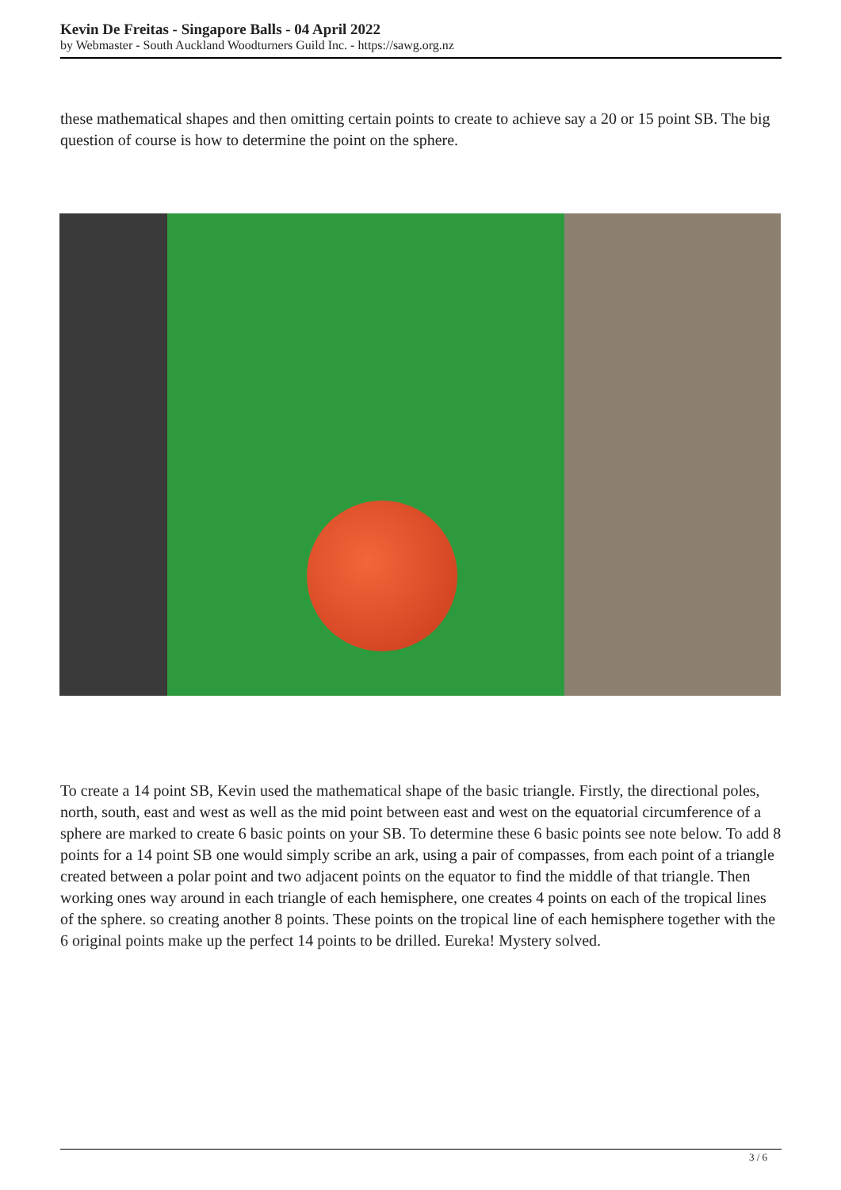Kevin De Freitas - Singapore Balls - 04 April 2022
by Webmaster - South Auckland Woodturners Guild Inc. - https://sawg.org.nz
these mathematical shapes and then omitting certain points to create to achieve say a 20 or 15 point SB. The big question of course is how to determine the point on the sphere.
To create a 14 point SB, Kevin used the mathematical shape of the basic triangle. Firstly, the directional poles, north, south, east and west as well as the mid point between east and west on the equatorial circumference of a sphere are marked to create 6 basic points on your SB. To determine these 6 basic points see note below. To add 8 points for a 14 point SB one would simply scribe an ark, using a pair of compasses, from each point of a triangle created between a polar point and two adjacent points on the equator to find the middle of that triangle. Then working ones way around in each triangle of each hemisphere, one creates 4 points on each of the tropical lines of the sphere. so creating another 8 points. These points on the tropical line of each hemisphere together with the 6 original points make up the perfect 14 points to be drilled. Eureka! Mystery solved.
3 / 6